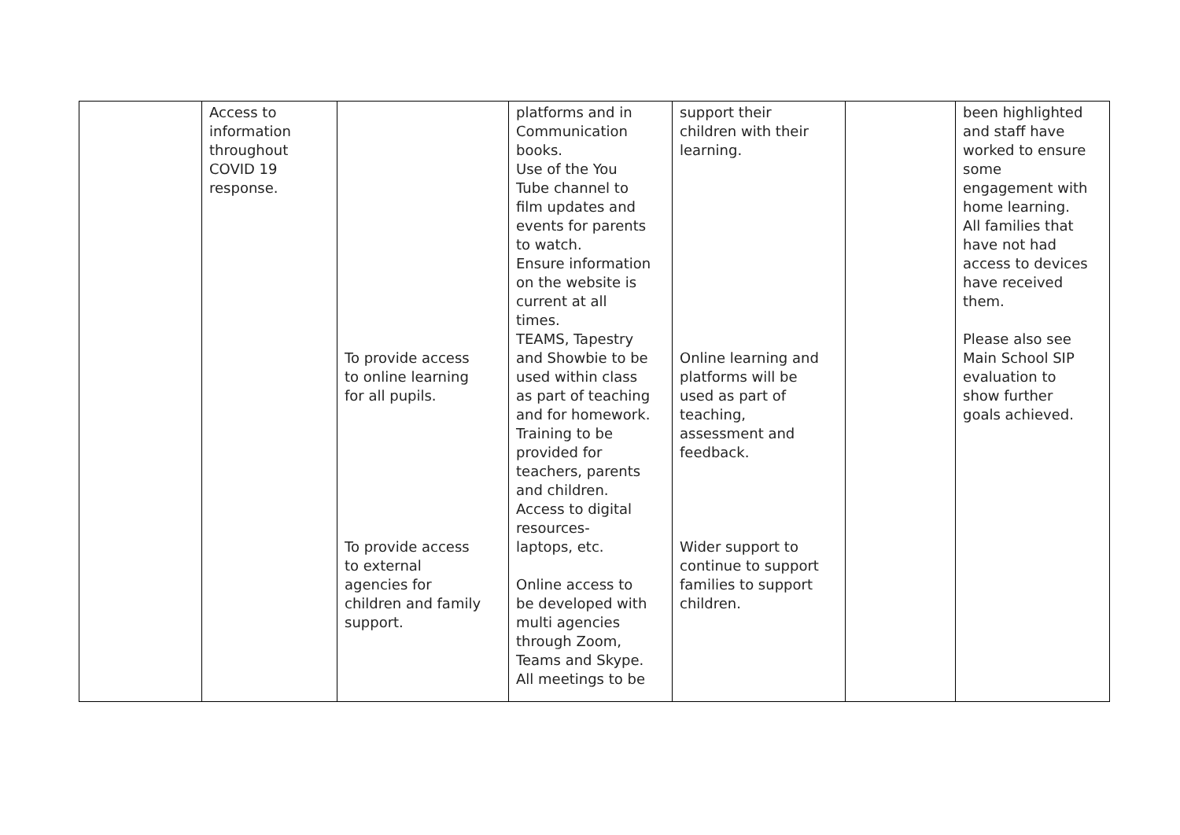| | Access to information throughout COVID 19 response. | To provide access to online learning for all pupils. To provide access to external agencies for children and family support. | platforms and in Communication books. Use of the You Tube channel to film updates and events for parents to watch. Ensure information on the website is current at all times. TEAMS, Tapestry and Showbie to be used within class as part of teaching and for homework. Training to be provided for teachers, parents and children. Access to digital resources- laptops, etc. Online access to be developed with multi agencies through Zoom, Teams and Skype. All meetings to be | support their children with their learning. Online learning and platforms will be used as part of teaching, assessment and feedback. Wider support to continue to support families to support children. | | been highlighted and staff have worked to ensure some engagement with home learning. All families that have not had access to devices have received them. Please also see Main School SIP evaluation to show further goals achieved. |